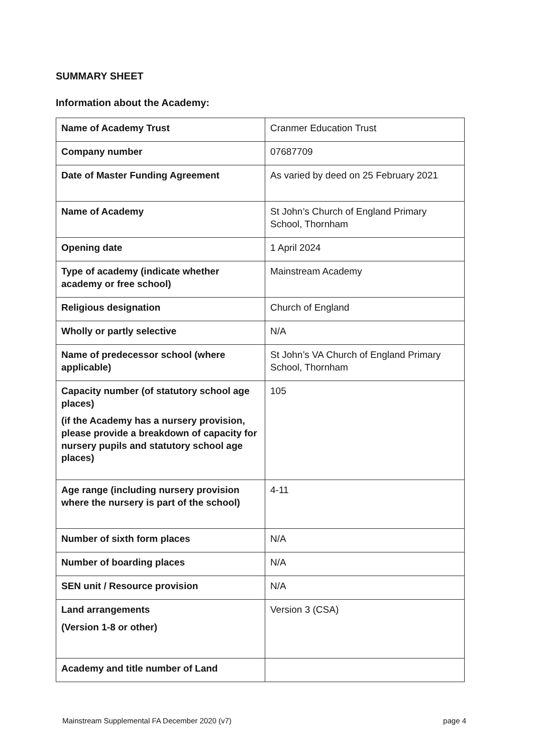SUMMARY SHEET
Information about the Academy:
| Name of Academy Trust | Cranmer Education Trust |
| Company number | 07687709 |
| Date of Master Funding Agreement | As varied by deed on 25 February 2021 |
| Name of Academy | St John’s Church of England Primary School, Thornham |
| Opening date | 1 April 2024 |
| Type of academy (indicate whether academy or free school) | Mainstream Academy |
| Religious designation | Church of England |
| Wholly or partly selective | N/A |
| Name of predecessor school (where applicable) | St John’s VA Church of England Primary School, Thornham |
| Capacity number (of statutory school age places) (if the Academy has a nursery provision, please provide a breakdown of capacity for nursery pupils and statutory school age places) | 105 |
| Age range (including nursery provision where the nursery is part of the school) | 4-11 |
| Number of sixth form places | N/A |
| Number of boarding places | N/A |
| SEN unit / Resource provision | N/A |
| Land arrangements (Version 1-8 or other) | Version 3 (CSA) |
| Academy and title number of Land | |
Mainstream Supplemental FA December 2020 (v7) page 4